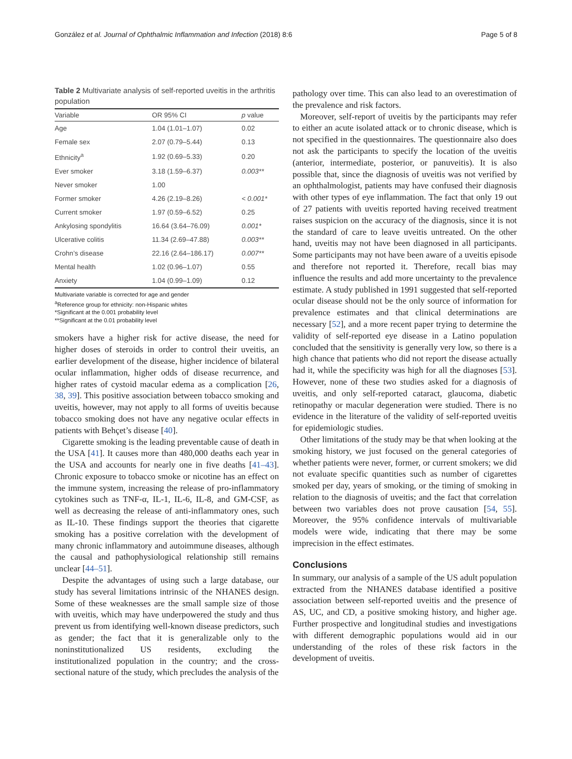González et al. Journal of Ophthalmic Inflammation and Infection (2018) 8:6 Page 5 of 8
Table 2 Multivariate analysis of self-reported uveitis in the arthritis population
| Variable | OR 95% CI | p value |
| --- | --- | --- |
| Age | 1.04 (1.01–1.07) | 0.02 |
| Female sex | 2.07 (0.79–5.44) | 0.13 |
| Ethnicity<sup>a</sup> | 1.92 (0.69–5.33) | 0.20 |
| Ever smoker | 3.18 (1.59–6.37) | 0.003** |
| Never smoker | 1.00 | |
| Former smoker | 4.26 (2.19–8.26) | < 0.001* |
| Current smoker | 1.97 (0.59–6.52) | 0.25 |
| Ankylosing spondylitis | 16.64 (3.64–76.09) | 0.001* |
| Ulcerative colitis | 11.34 (2.69–47.88) | 0.003** |
| Crohn’s disease | 22.16 (2.64–186.17) | 0.007** |
| Mental health | 1.02 (0.96–1.07) | 0.55 |
| Anxiety | 1.04 (0.99–1.09) | 0.12 |
Multivariate variable is corrected for age and gender
<sup>a</sup> Reference group for ethnicity: non-Hispanic whites
*Significant at the 0.001 probability level
**Significant at the 0.01 probability level
smokers have a higher risk for active disease, the need for higher doses of steroids in order to control their uveitis, an earlier development of the disease, higher incidence of bilateral ocular inflammation, higher odds of disease recurrence, and higher rates of cystoid macular edema as a complication [26, 38, 39]. This positive association between tobacco smoking and uveitis, however, may not apply to all forms of uveitis because tobacco smoking does not have any negative ocular effects in patients with Behçet’s disease [40].
Cigarette smoking is the leading preventable cause of death in the USA [41]. It causes more than 480,000 deaths each year in the USA and accounts for nearly one in five deaths [41–43]. Chronic exposure to tobacco smoke or nicotine has an effect on the immune system, increasing the release of pro-inflammatory cytokines such as TNF-α, IL-1, IL-6, IL-8, and GM-CSF, as well as decreasing the release of anti-inflammatory ones, such as IL-10. These findings support the theories that cigarette smoking has a positive correlation with the development of many chronic inflammatory and autoimmune diseases, although the causal and pathophysiological relationship still remains unclear [44–51].
Despite the advantages of using such a large database, our study has several limitations intrinsic of the NHANES design. Some of these weaknesses are the small sample size of those with uveitis, which may have underpowered the study and thus prevent us from identifying well-known disease predictors, such as gender; the fact that it is generalizable only to the noninstitutionalized US residents, excluding the institutionalized population in the country; and the cross-sectional nature of the study, which precludes the analysis of the
pathology over time. This can also lead to an overestimation of the prevalence and risk factors.
Moreover, self-report of uveitis by the participants may refer to either an acute isolated attack or to chronic disease, which is not specified in the questionnaires. The questionnaire also does not ask the participants to specify the location of the uveitis (anterior, intermediate, posterior, or panuveitis). It is also possible that, since the diagnosis of uveitis was not verified by an ophthalmologist, patients may have confused their diagnosis with other types of eye inflammation. The fact that only 19 out of 27 patients with uveitis reported having received treatment raises suspicion on the accuracy of the diagnosis, since it is not the standard of care to leave uveitis untreated. On the other hand, uveitis may not have been diagnosed in all participants. Some participants may not have been aware of a uveitis episode and therefore not reported it. Therefore, recall bias may influence the results and add more uncertainty to the prevalence estimate. A study published in 1991 suggested that self-reported ocular disease should not be the only source of information for prevalence estimates and that clinical determinations are necessary [52], and a more recent paper trying to determine the validity of self-reported eye disease in a Latino population concluded that the sensitivity is generally very low, so there is a high chance that patients who did not report the disease actually had it, while the specificity was high for all the diagnoses [53]. However, none of these two studies asked for a diagnosis of uveitis, and only self-reported cataract, glaucoma, diabetic retinopathy or macular degeneration were studied. There is no evidence in the literature of the validity of self-reported uveitis for epidemiologic studies.
Other limitations of the study may be that when looking at the smoking history, we just focused on the general categories of whether patients were never, former, or current smokers; we did not evaluate specific quantities such as number of cigarettes smoked per day, years of smoking, or the timing of smoking in relation to the diagnosis of uveitis; and the fact that correlation between two variables does not prove causation [54, 55]. Moreover, the 95% confidence intervals of multivariable models were wide, indicating that there may be some imprecision in the effect estimates.
Conclusions
In summary, our analysis of a sample of the US adult population extracted from the NHANES database identified a positive association between self-reported uveitis and the presence of AS, UC, and CD, a positive smoking history, and higher age. Further prospective and longitudinal studies and investigations with different demographic populations would aid in our understanding of the roles of these risk factors in the development of uveitis.